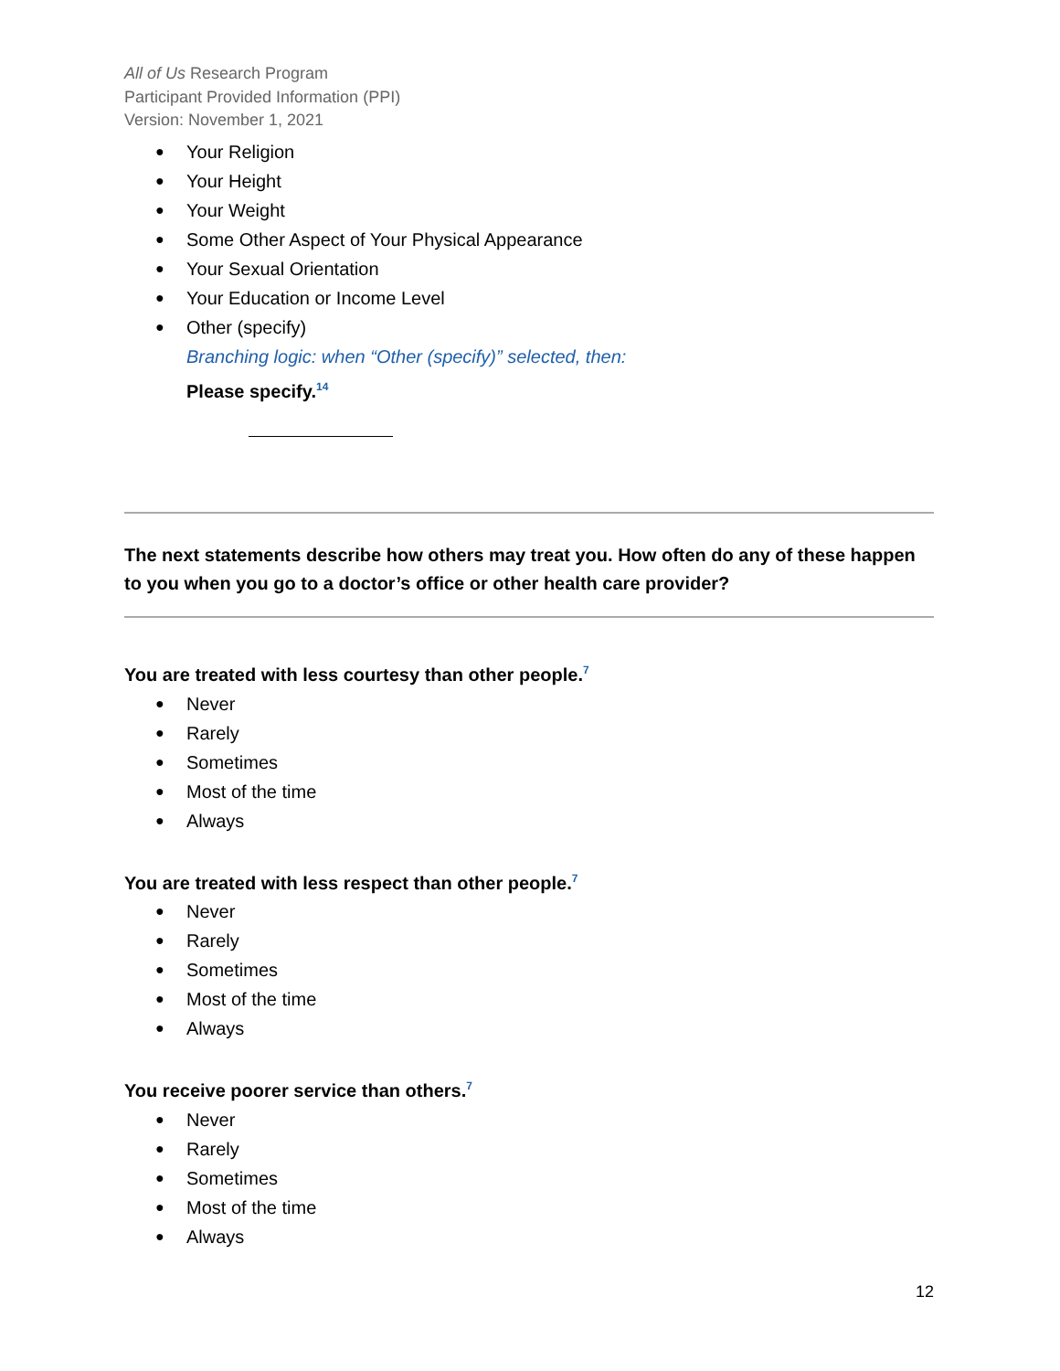All of Us Research Program
Participant Provided Information (PPI)
Version: November 1, 2021
● Your Religion
● Your Height
● Your Weight
● Some Other Aspect of Your Physical Appearance
● Your Sexual Orientation
● Your Education or Income Level
● Other (specify)
Branching logic: when “Other (specify)” selected, then:
Please specify.<sup>14</sup>
The next statements describe how others may treat you. How often do any of these happen to you when you go to a doctor’s office or other health care provider?
You are treated with less courtesy than other people.<sup>7</sup>
● Never
● Rarely
● Sometimes
● Most of the time
● Always
You are treated with less respect than other people.<sup>7</sup>
● Never
● Rarely
● Sometimes
● Most of the time
● Always
You receive poorer service than others.<sup>7</sup>
● Never
● Rarely
● Sometimes
● Most of the time
● Always
12